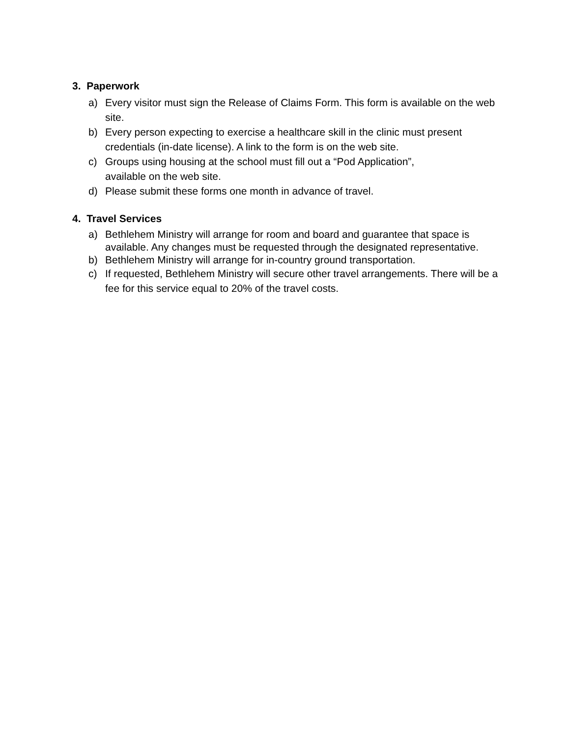3. Paperwork
a) Every visitor must sign the Release of Claims Form. This form is available on the web site.
b) Every person expecting to exercise a healthcare skill in the clinic must present credentials (in-date license). A link to the form is on the web site.
c) Groups using housing at the school must fill out a “Pod Application”,
available on the web site.
d) Please submit these forms one month in advance of travel.
4. Travel Services
a) Bethlehem Ministry will arrange for room and board and guarantee that space is available. Any changes must be requested through the designated representative.
b) Bethlehem Ministry will arrange for in-country ground transportation.
c) If requested, Bethlehem Ministry will secure other travel arrangements. There will be a fee for this service equal to 20% of the travel costs.